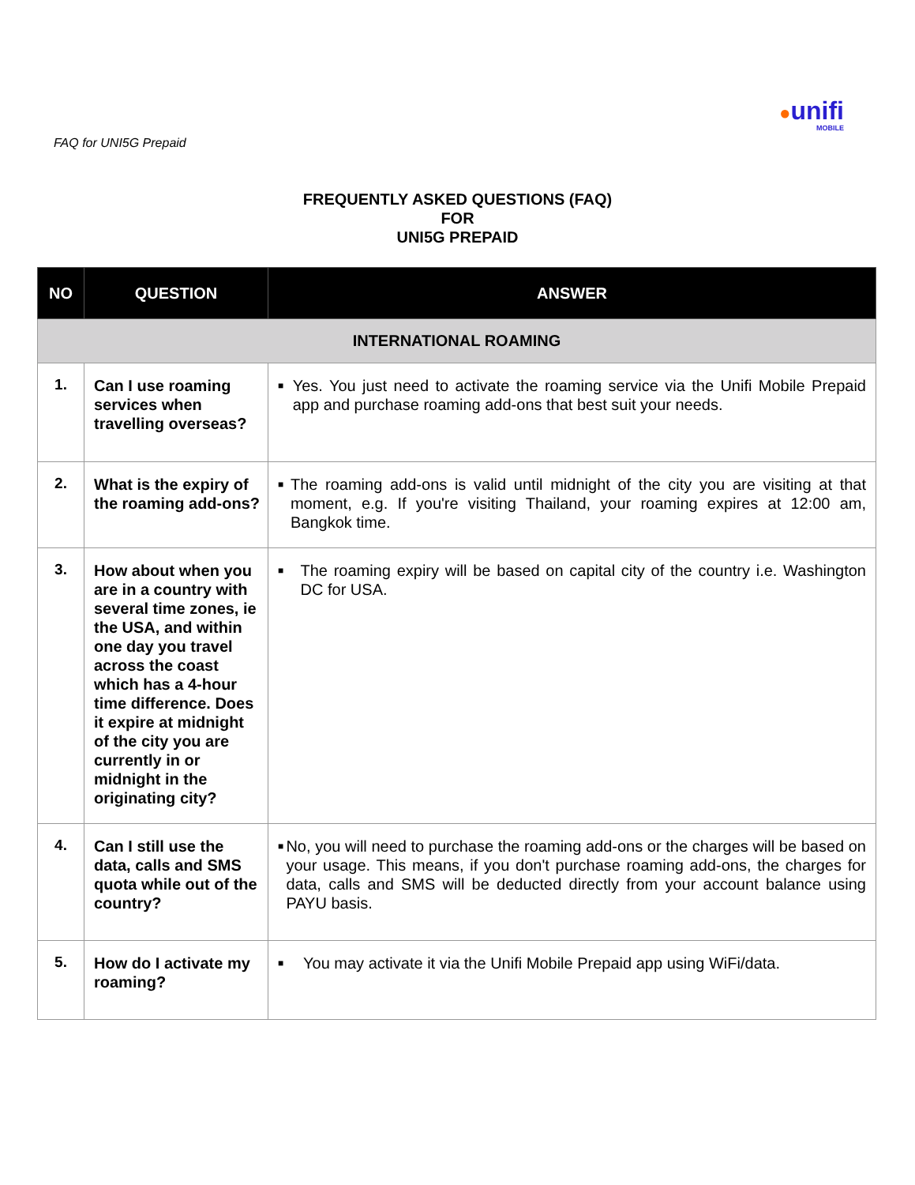●unifi
MOBILE
FAQ for UNI5G Prepaid
FREQUENTLY ASKED QUESTIONS (FAQ)
FOR
UNI5G PREPAID
| NO | QUESTION | ANSWER |
| --- | --- | --- |
| INTERNATIONAL ROAMING | | |
| 1. | Can I use roaming services when travelling overseas? | ■ Yes. You just need to activate the roaming service via the Unifi Mobile Prepaid app and purchase roaming add-ons that best suit your needs. |
| 2. | What is the expiry of the roaming add-ons? | ■ The roaming add-ons is valid until midnight of the city you are visiting at that moment, e.g. If you're visiting Thailand, your roaming expires at 12:00 am, Bangkok time. |
| 3. | How about when you are in a country with several time zones, ie the USA, and within one day you travel across the coast which has a 4-hour time difference. Does it expire at midnight of the city you are currently in or midnight in the originating city? | ■ The roaming expiry will be based on capital city of the country i.e. Washington DC for USA. |
| 4. | Can I still use the data, calls and SMS quota while out of the country? | ■ No, you will need to purchase the roaming add-ons or the charges will be based on your usage. This means, if you don't purchase roaming add-ons, the charges for data, calls and SMS will be deducted directly from your account balance using PAYU basis. |
| 5. | How do I activate my roaming? | ■ You may activate it via the Unifi Mobile Prepaid app using WiFi/data. |